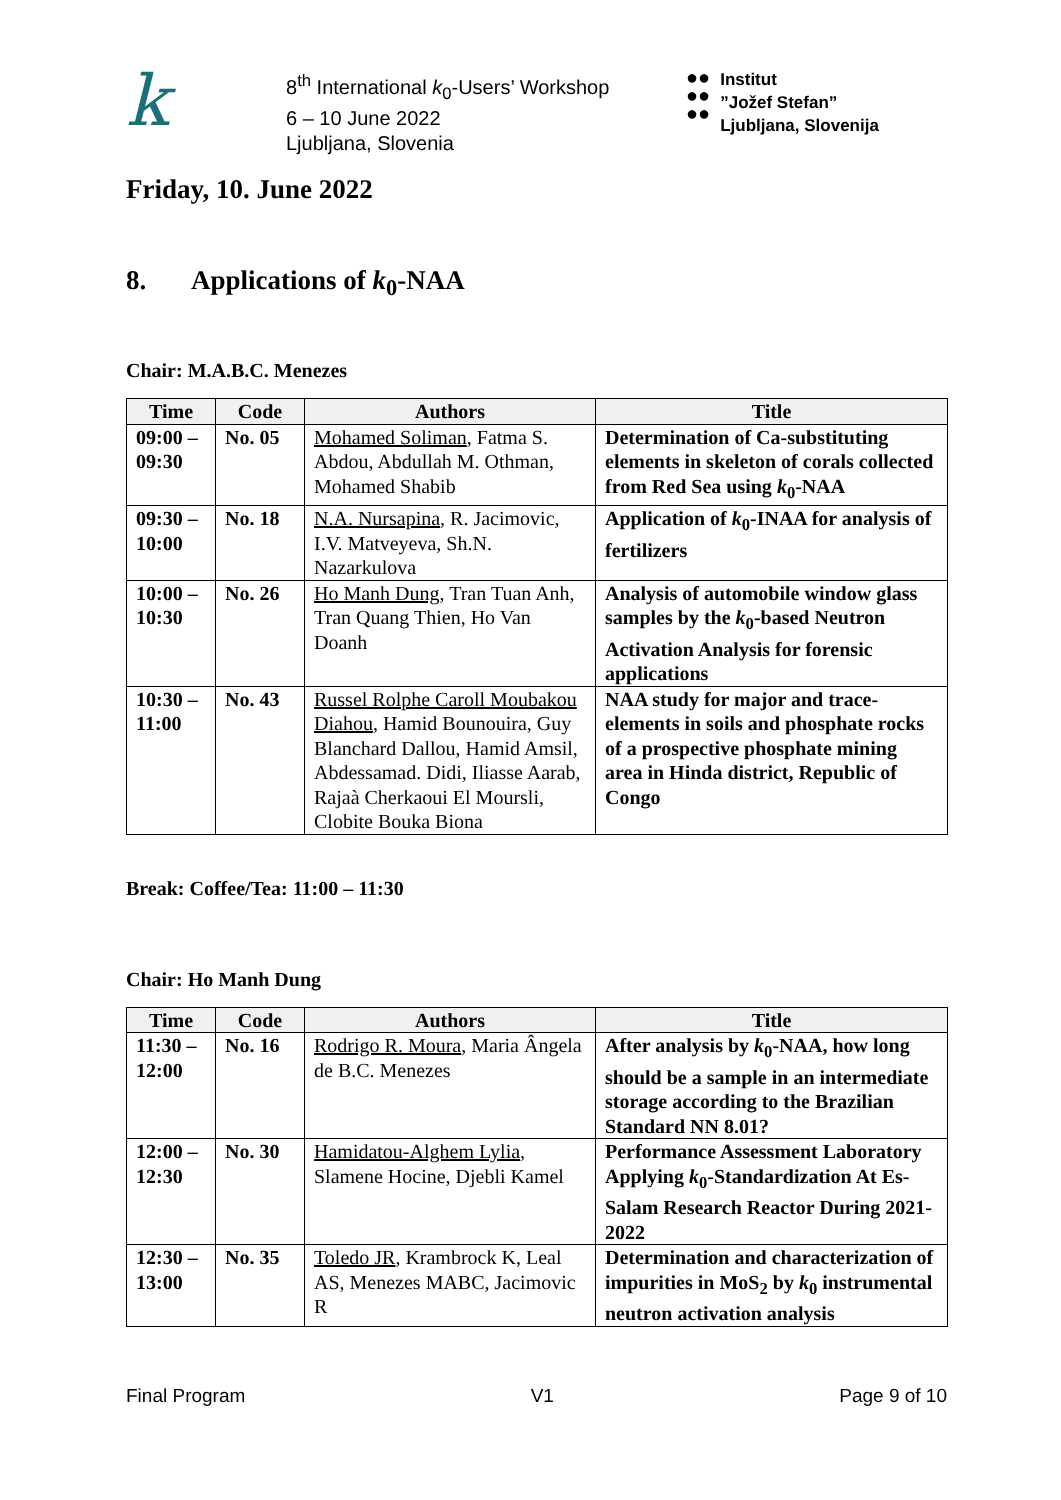k
8<sup>th</sup> International k<sub>0</sub>-Users’ Workshop
6 – 10 June 2022
Ljubljana, Slovenia
●●
●●
●●
Institut
”Jožef Stefan”
Ljubljana, Slovenija
Friday, 10. June 2022
8. Applications of k<sub>0</sub>-NAA
Chair: M.A.B.C. Menezes
| Time | Code | Authors | Title |
| --- | --- | --- | --- |
| 09:00 – 09:30 | No. 05 | Mohamed Soliman , Fatma S. Abdou, Abdullah M. Othman, Mohamed Shabib | Determination of Ca-substituting elements in skeleton of corals collected from Red Sea using k<sub>0</sub>-NAA |
| 09:30 – 10:00 | No. 18 | N.A. Nursapina , R. Jacimovic, I.V. Matveyeva, Sh.N. Nazarkulova | Application of k<sub>0</sub>-INAA for analysis of fertilizers |
| 10:00 – 10:30 | No. 26 | Ho Manh Dung , Tran Tuan Anh, Tran Quang Thien, Ho Van Doanh | Analysis of automobile window glass samples by the k<sub>0</sub>-based Neutron Activation Analysis for forensic applications |
| 10:30 – 11:00 | No. 43 | Russel Rolphe Caroll Moubakou Diahou , Hamid Bounouira, Guy Blanchard Dallou, Hamid Amsil, Abdessamad. Didi, Iliasse Aarab, Rajaà Cherkaoui El Moursli, Clobite Bouka Biona | NAA study for major and trace-elements in soils and phosphate rocks of a prospective phosphate mining area in Hinda district, Republic of Congo |
Break: Coffee/Tea: 11:00 – 11:30
Chair: Ho Manh Dung
| Time | Code | Authors | Title |
| --- | --- | --- | --- |
| 11:30 – 12:00 | No. 16 | Rodrigo R. Moura , Maria Ângela de B.C. Menezes | After analysis by k<sub>0</sub>-NAA, how long should be a sample in an intermediate storage according to the Brazilian Standard NN 8.01? |
| 12:00 – 12:30 | No. 30 | Hamidatou-Alghem Lylia , Slamene Hocine, Djebli Kamel | Performance Assessment Laboratory Applying k<sub>0</sub>-Standardization At Es-Salam Research Reactor During 2021-2022 |
| 12:30 – 13:00 | No. 35 | Toledo JR , Krambrock K, Leal AS, Menezes MABC, Jacimovic R | Determination and characterization of impurities in MoS<sub>2</sub> by k<sub>0</sub> instrumental neutron activation analysis |
Final Program V1 Page 9 of 10